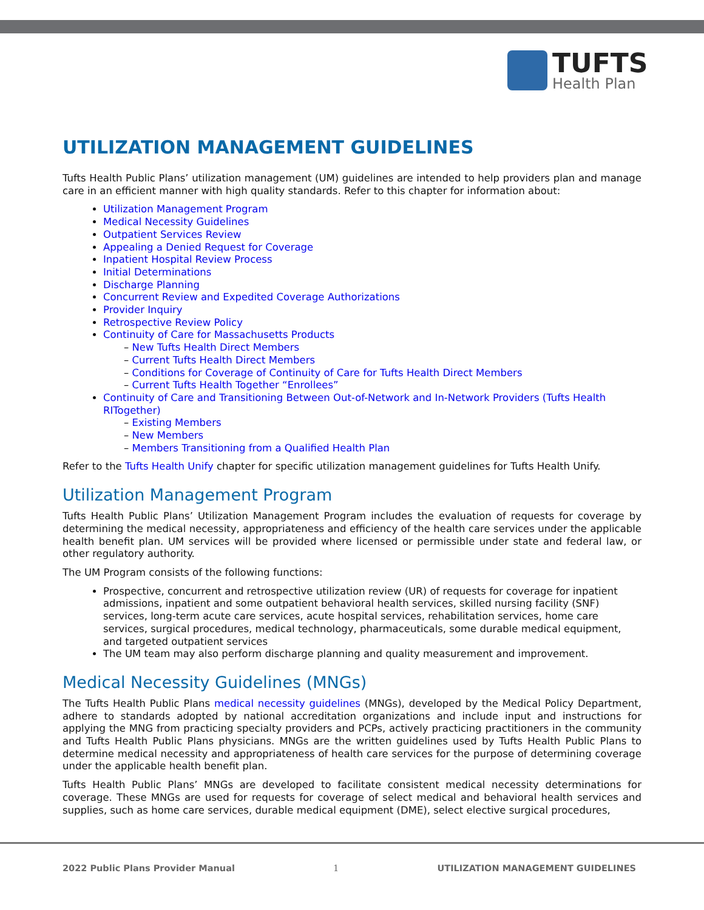TUFTS
Health Plan
UTILIZATION MANAGEMENT GUIDELINES
Tufts Health Public Plans’ utilization management (UM) guidelines are intended to help providers plan and manage care in an efficient manner with high quality standards. Refer to this chapter for information about:
Utilization Management Program
Medical Necessity Guidelines
Outpatient Services Review
Appealing a Denied Request for Coverage
Inpatient Hospital Review Process
Initial Determinations
Discharge Planning
Concurrent Review and Expedited Coverage Authorizations
Provider Inquiry
Retrospective Review Policy
Continuity of Care for Massachusetts Products
– New Tufts Health Direct Members
– Current Tufts Health Direct Members
– Conditions for Coverage of Continuity of Care for Tufts Health Direct Members
– Current Tufts Health Together “Enrollees”
Continuity of Care and Transitioning Between Out-of-Network and In-Network Providers (Tufts Health RITogether)
– Existing Members
– New Members
– Members Transitioning from a Qualified Health Plan
Refer to the Tufts Health Unify chapter for specific utilization management guidelines for Tufts Health Unify.
Utilization Management Program
Tufts Health Public Plans’ Utilization Management Program includes the evaluation of requests for coverage by determining the medical necessity, appropriateness and efficiency of the health care services under the applicable health benefit plan. UM services will be provided where licensed or permissible under state and federal law, or other regulatory authority.
The UM Program consists of the following functions:
Prospective, concurrent and retrospective utilization review (UR) of requests for coverage for inpatient admissions, inpatient and some outpatient behavioral health services, skilled nursing facility (SNF) services, long-term acute care services, acute hospital services, rehabilitation services, home care services, surgical procedures, medical technology, pharmaceuticals, some durable medical equipment, and targeted outpatient services
The UM team may also perform discharge planning and quality measurement and improvement.
Medical Necessity Guidelines (MNGs)
The Tufts Health Public Plans medical necessity guidelines (MNGs), developed by the Medical Policy Department, adhere to standards adopted by national accreditation organizations and include input and instructions for applying the MNG from practicing specialty providers and PCPs, actively practicing practitioners in the community and Tufts Health Public Plans physicians. MNGs are the written guidelines used by Tufts Health Public Plans to determine medical necessity and appropriateness of health care services for the purpose of determining coverage under the applicable health benefit plan.
Tufts Health Public Plans’ MNGs are developed to facilitate consistent medical necessity determinations for coverage. These MNGs are used for requests for coverage of select medical and behavioral health services and supplies, such as home care services, durable medical equipment (DME), select elective surgical procedures,
2022 Public Plans Provider Manual 1 UTILIZATION MANAGEMENT GUIDELINES